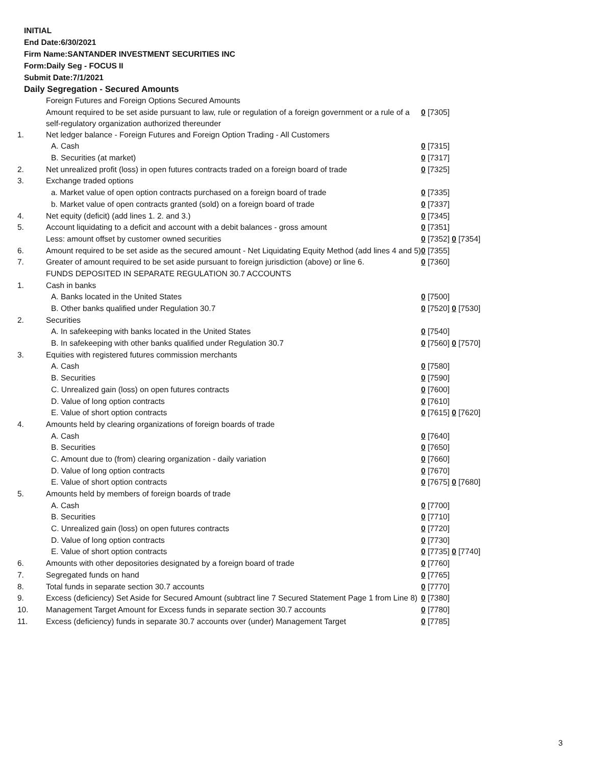INITIAL
End Date:6/30/2021
Firm Name:SANTANDER INVESTMENT SECURITIES INC
Form:Daily Seg - FOCUS II
Submit Date:7/1/2021
Daily Segregation - Secured Amounts
| | Foreign Futures and Foreign Options Secured Amounts | |
| | Amount required to be set aside pursuant to law, rule or regulation of a foreign government or a rule of a self-regulatory organization authorized thereunder | 0 [7305] |
| 1. | Net ledger balance - Foreign Futures and Foreign Option Trading - All Customers | |
| | A. Cash | 0 [7315] |
| | B. Securities (at market) | 0 [7317] |
| 2. | Net unrealized profit (loss) in open futures contracts traded on a foreign board of trade | 0 [7325] |
| 3. | Exchange traded options | |
| | a. Market value of open option contracts purchased on a foreign board of trade | 0 [7335] |
| | b. Market value of open contracts granted (sold) on a foreign board of trade | 0 [7337] |
| 4. | Net equity (deficit) (add lines 1. 2. and 3.) | 0 [7345] |
| 5. | Account liquidating to a deficit and account with a debit balances - gross amount | 0 [7351] |
| | Less: amount offset by customer owned securities | 0 [7352] 0 [7354] |
| 6. | Amount required to be set aside as the secured amount - Net Liquidating Equity Method (add lines 4 and 5) | 0 [7355] |
| 7. | Greater of amount required to be set aside pursuant to foreign jurisdiction (above) or line 6. | 0 [7360] |
| | FUNDS DEPOSITED IN SEPARATE REGULATION 30.7 ACCOUNTS | |
| 1. | Cash in banks | |
| | A. Banks located in the United States | 0 [7500] |
| | B. Other banks qualified under Regulation 30.7 | 0 [7520] 0 [7530] |
| 2. | Securities | |
| | A. In safekeeping with banks located in the United States | 0 [7540] |
| | B. In safekeeping with other banks qualified under Regulation 30.7 | 0 [7560] 0 [7570] |
| 3. | Equities with registered futures commission merchants | |
| | A. Cash | 0 [7580] |
| | B. Securities | 0 [7590] |
| | C. Unrealized gain (loss) on open futures contracts | 0 [7600] |
| | D. Value of long option contracts | 0 [7610] |
| | E. Value of short option contracts | 0 [7615] 0 [7620] |
| 4. | Amounts held by clearing organizations of foreign boards of trade | |
| | A. Cash | 0 [7640] |
| | B. Securities | 0 [7650] |
| | C. Amount due to (from) clearing organization - daily variation | 0 [7660] |
| | D. Value of long option contracts | 0 [7670] |
| | E. Value of short option contracts | 0 [7675] 0 [7680] |
| 5. | Amounts held by members of foreign boards of trade | |
| | A. Cash | 0 [7700] |
| | B. Securities | 0 [7710] |
| | C. Unrealized gain (loss) on open futures contracts | 0 [7720] |
| | D. Value of long option contracts | 0 [7730] |
| | E. Value of short option contracts | 0 [7735] 0 [7740] |
| 6. | Amounts with other depositories designated by a foreign board of trade | 0 [7760] |
| 7. | Segregated funds on hand | 0 [7765] |
| 8. | Total funds in separate section 30.7 accounts | 0 [7770] |
| 9. | Excess (deficiency) Set Aside for Secured Amount (subtract line 7 Secured Statement Page 1 from Line 8) | 0 [7380] |
| 10. | Management Target Amount for Excess funds in separate section 30.7 accounts | 0 [7780] |
| 11. | Excess (deficiency) funds in separate 30.7 accounts over (under) Management Target | 0 [7785] |
3